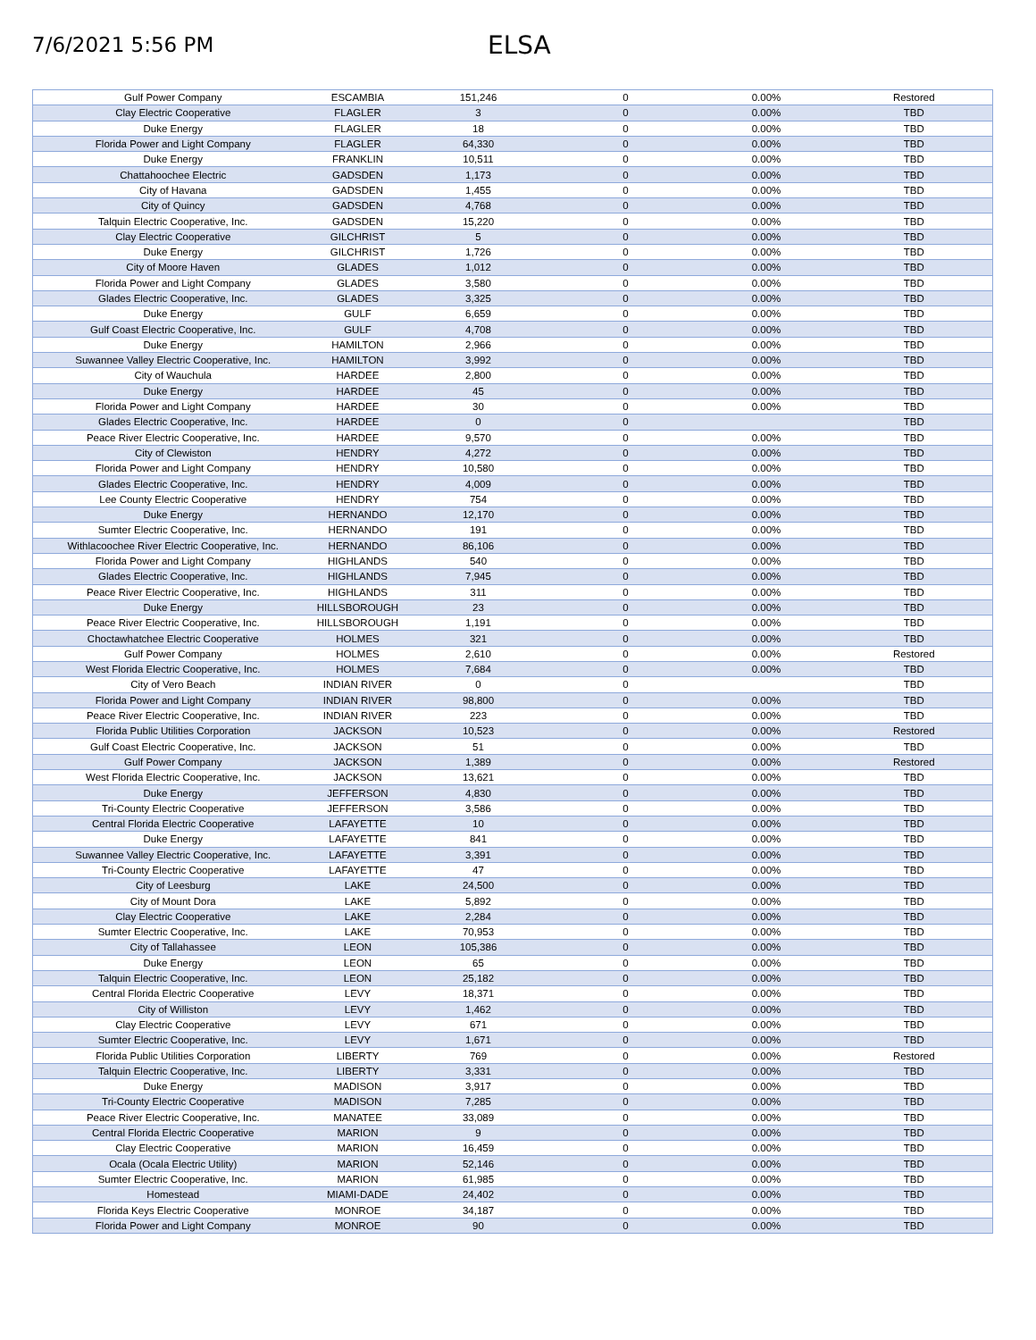7/6/2021 5:56 PM
ELSA
| Gulf Power Company | ESCAMBIA | 151,246 | 0 | 0.00% | Restored |
| Clay Electric Cooperative | FLAGLER | 3 | 0 | 0.00% | TBD |
| Duke Energy | FLAGLER | 18 | 0 | 0.00% | TBD |
| Florida Power and Light Company | FLAGLER | 64,330 | 0 | 0.00% | TBD |
| Duke Energy | FRANKLIN | 10,511 | 0 | 0.00% | TBD |
| Chattahoochee Electric | GADSDEN | 1,173 | 0 | 0.00% | TBD |
| City of Havana | GADSDEN | 1,455 | 0 | 0.00% | TBD |
| City of Quincy | GADSDEN | 4,768 | 0 | 0.00% | TBD |
| Talquin Electric Cooperative, Inc. | GADSDEN | 15,220 | 0 | 0.00% | TBD |
| Clay Electric Cooperative | GILCHRIST | 5 | 0 | 0.00% | TBD |
| Duke Energy | GILCHRIST | 1,726 | 0 | 0.00% | TBD |
| City of Moore Haven | GLADES | 1,012 | 0 | 0.00% | TBD |
| Florida Power and Light Company | GLADES | 3,580 | 0 | 0.00% | TBD |
| Glades Electric Cooperative, Inc. | GLADES | 3,325 | 0 | 0.00% | TBD |
| Duke Energy | GULF | 6,659 | 0 | 0.00% | TBD |
| Gulf Coast Electric Cooperative, Inc. | GULF | 4,708 | 0 | 0.00% | TBD |
| Duke Energy | HAMILTON | 2,966 | 0 | 0.00% | TBD |
| Suwannee Valley Electric Cooperative, Inc. | HAMILTON | 3,992 | 0 | 0.00% | TBD |
| City of Wauchula | HARDEE | 2,800 | 0 | 0.00% | TBD |
| Duke Energy | HARDEE | 45 | 0 | 0.00% | TBD |
| Florida Power and Light Company | HARDEE | 30 | 0 | 0.00% | TBD |
| Glades Electric Cooperative, Inc. | HARDEE | 0 | 0 | | TBD |
| Peace River Electric Cooperative, Inc. | HARDEE | 9,570 | 0 | 0.00% | TBD |
| City of Clewiston | HENDRY | 4,272 | 0 | 0.00% | TBD |
| Florida Power and Light Company | HENDRY | 10,580 | 0 | 0.00% | TBD |
| Glades Electric Cooperative, Inc. | HENDRY | 4,009 | 0 | 0.00% | TBD |
| Lee County Electric Cooperative | HENDRY | 754 | 0 | 0.00% | TBD |
| Duke Energy | HERNANDO | 12,170 | 0 | 0.00% | TBD |
| Sumter Electric Cooperative, Inc. | HERNANDO | 191 | 0 | 0.00% | TBD |
| Withlacoochee River Electric Cooperative, Inc. | HERNANDO | 86,106 | 0 | 0.00% | TBD |
| Florida Power and Light Company | HIGHLANDS | 540 | 0 | 0.00% | TBD |
| Glades Electric Cooperative, Inc. | HIGHLANDS | 7,945 | 0 | 0.00% | TBD |
| Peace River Electric Cooperative, Inc. | HIGHLANDS | 311 | 0 | 0.00% | TBD |
| Duke Energy | HILLSBOROUGH | 23 | 0 | 0.00% | TBD |
| Peace River Electric Cooperative, Inc. | HILLSBOROUGH | 1,191 | 0 | 0.00% | TBD |
| Choctawhatchee Electric Cooperative | HOLMES | 321 | 0 | 0.00% | TBD |
| Gulf Power Company | HOLMES | 2,610 | 0 | 0.00% | Restored |
| West Florida Electric Cooperative, Inc. | HOLMES | 7,684 | 0 | 0.00% | TBD |
| City of Vero Beach | INDIAN RIVER | 0 | 0 | | TBD |
| Florida Power and Light Company | INDIAN RIVER | 98,800 | 0 | 0.00% | TBD |
| Peace River Electric Cooperative, Inc. | INDIAN RIVER | 223 | 0 | 0.00% | TBD |
| Florida Public Utilities Corporation | JACKSON | 10,523 | 0 | 0.00% | Restored |
| Gulf Coast Electric Cooperative, Inc. | JACKSON | 51 | 0 | 0.00% | TBD |
| Gulf Power Company | JACKSON | 1,389 | 0 | 0.00% | Restored |
| West Florida Electric Cooperative, Inc. | JACKSON | 13,621 | 0 | 0.00% | TBD |
| Duke Energy | JEFFERSON | 4,830 | 0 | 0.00% | TBD |
| Tri-County Electric Cooperative | JEFFERSON | 3,586 | 0 | 0.00% | TBD |
| Central Florida Electric Cooperative | LAFAYETTE | 10 | 0 | 0.00% | TBD |
| Duke Energy | LAFAYETTE | 841 | 0 | 0.00% | TBD |
| Suwannee Valley Electric Cooperative, Inc. | LAFAYETTE | 3,391 | 0 | 0.00% | TBD |
| Tri-County Electric Cooperative | LAFAYETTE | 47 | 0 | 0.00% | TBD |
| City of Leesburg | LAKE | 24,500 | 0 | 0.00% | TBD |
| City of Mount Dora | LAKE | 5,892 | 0 | 0.00% | TBD |
| Clay Electric Cooperative | LAKE | 2,284 | 0 | 0.00% | TBD |
| Sumter Electric Cooperative, Inc. | LAKE | 70,953 | 0 | 0.00% | TBD |
| City of Tallahassee | LEON | 105,386 | 0 | 0.00% | TBD |
| Duke Energy | LEON | 65 | 0 | 0.00% | TBD |
| Talquin Electric Cooperative, Inc. | LEON | 25,182 | 0 | 0.00% | TBD |
| Central Florida Electric Cooperative | LEVY | 18,371 | 0 | 0.00% | TBD |
| City of Williston | LEVY | 1,462 | 0 | 0.00% | TBD |
| Clay Electric Cooperative | LEVY | 671 | 0 | 0.00% | TBD |
| Sumter Electric Cooperative, Inc. | LEVY | 1,671 | 0 | 0.00% | TBD |
| Florida Public Utilities Corporation | LIBERTY | 769 | 0 | 0.00% | Restored |
| Talquin Electric Cooperative, Inc. | LIBERTY | 3,331 | 0 | 0.00% | TBD |
| Duke Energy | MADISON | 3,917 | 0 | 0.00% | TBD |
| Tri-County Electric Cooperative | MADISON | 7,285 | 0 | 0.00% | TBD |
| Peace River Electric Cooperative, Inc. | MANATEE | 33,089 | 0 | 0.00% | TBD |
| Central Florida Electric Cooperative | MARION | 9 | 0 | 0.00% | TBD |
| Clay Electric Cooperative | MARION | 16,459 | 0 | 0.00% | TBD |
| Ocala (Ocala Electric Utility) | MARION | 52,146 | 0 | 0.00% | TBD |
| Sumter Electric Cooperative, Inc. | MARION | 61,985 | 0 | 0.00% | TBD |
| Homestead | MIAMI-DADE | 24,402 | 0 | 0.00% | TBD |
| Florida Keys Electric Cooperative | MONROE | 34,187 | 0 | 0.00% | TBD |
| Florida Power and Light Company | MONROE | 90 | 0 | 0.00% | TBD |